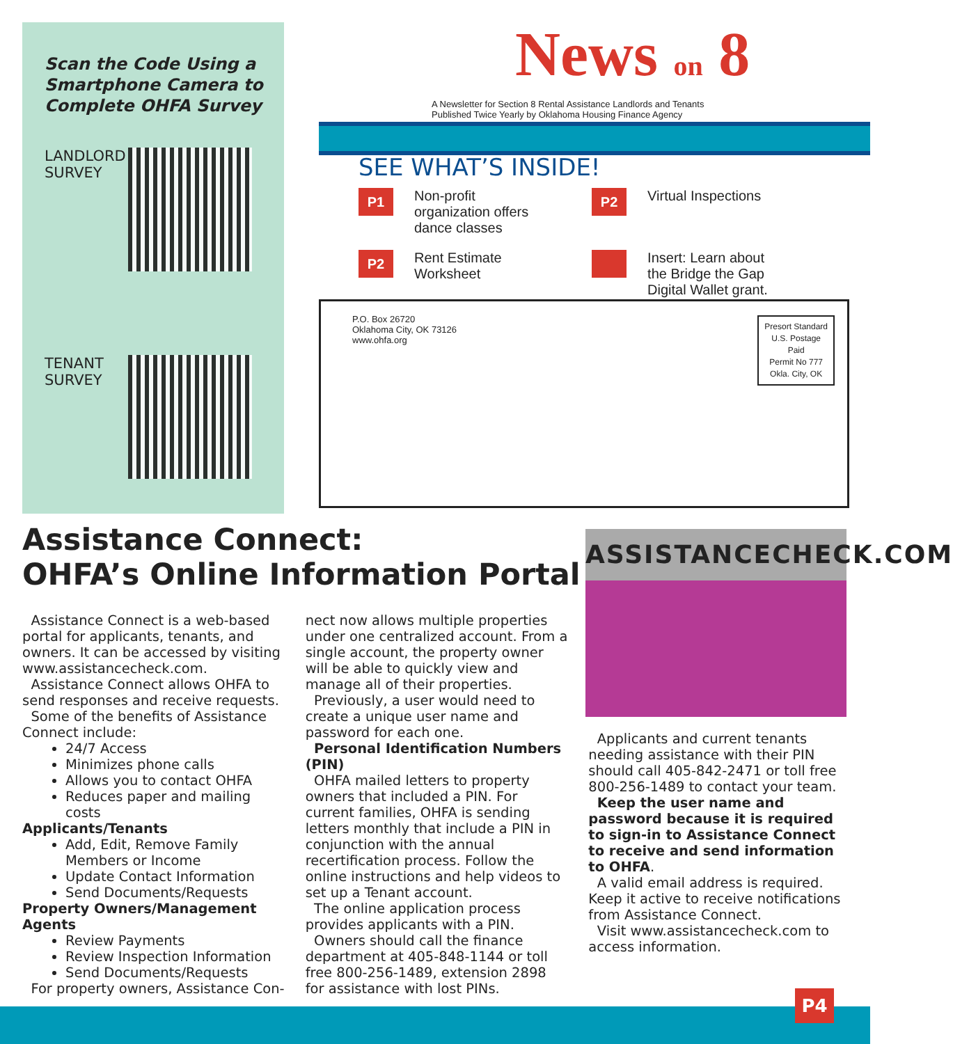Scan the Code Using a Smartphone Camera to Complete OHFA Survey
LANDLORD SURVEY
TENANT SURVEY
News on 8
A Newsletter for Section 8 Rental Assistance Landlords and Tenants
Published Twice Yearly by Oklahoma Housing Finance Agency
SEE WHAT’S INSIDE!
P1 Non-profit organization offers dance classes
P2 Virtual Inspections
P2 Rent Estimate Worksheet
Insert: Learn about the Bridge the Gap Digital Wallet grant.
P.O. Box 26720
Oklahoma City, OK 73126
www.ohfa.org
Presort Standard
U.S. Postage
Paid
Permit No 777
Okla. City, OK
Assistance Connect:
OHFA’s Online Information Portal
ASSISTANCECHECK.COM
Assistance Connect is a web-based portal for applicants, tenants, and owners. It can be accessed by visiting www.assistancecheck.com.
Assistance Connect allows OHFA to send responses and receive requests.
Some of the benefits of Assistance Connect include:
24/7 Access
Minimizes phone calls
Allows you to contact OHFA
Reduces paper and mailing costs
Applicants/Tenants
Add, Edit, Remove Family Members or Income
Update Contact Information
Send Documents/Requests
Property Owners/Management Agents
Review Payments
Review Inspection Information
Send Documents/Requests
For property owners, Assistance Con-
nect now allows multiple properties under one centralized account. From a single account, the property owner will be able to quickly view and manage all of their properties.
Previously, a user would need to create a unique user name and password for each one.
Personal Identification Numbers (PIN)
OHFA mailed letters to property owners that included a PIN. For current families, OHFA is sending letters monthly that include a PIN in conjunction with the annual recertification process. Follow the online instructions and help videos to set up a Tenant account.
The online application process provides applicants with a PIN.
Owners should call the finance department at 405-848-1144 or toll free 800-256-1489, extension 2898 for assistance with lost PINs.
Applicants and current tenants needing assistance with their PIN should call 405-842-2471 or toll free 800-256-1489 to contact your team.
Keep the user name and password because it is required to sign-in to Assistance Connect to receive and send information to OHFA.
A valid email address is required. Keep it active to receive notifications from Assistance Connect.
Visit www.assistancecheck.com to access information.
P4